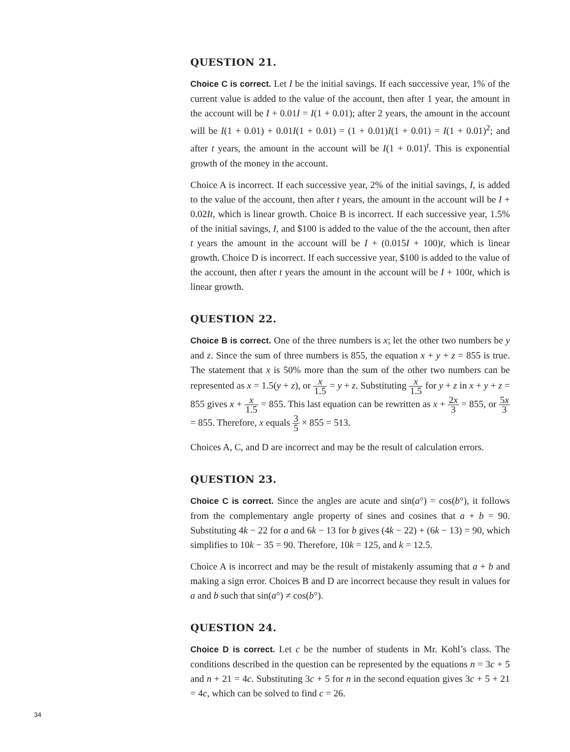QUESTION 21.
Choice C is correct. Let I be the initial savings. If each successive year, 1% of the current value is added to the value of the account, then after 1 year, the amount in the account will be I + 0.01I = I(1 + 0.01); after 2 years, the amount in the account will be I(1 + 0.01) + 0.01I(1 + 0.01) = (1 + 0.01)I(1 + 0.01) = I(1 + 0.01)<sup>2</sup>; and after t years, the amount in the account will be I(1 + 0.01)<sup>t</sup>. This is exponential growth of the money in the account.
Choice A is incorrect. If each successive year, 2% of the initial savings, I, is added to the value of the account, then after t years, the amount in the account will be I + 0.02It, which is linear growth. Choice B is incorrect. If each successive year, 1.5% of the initial savings, I, and $100 is added to the value of the the account, then after t years the amount in the account will be I + (0.015I + 100)t, which is linear growth. Choice D is incorrect. If each successive year, $100 is added to the value of the account, then after t years the amount in the account will be I + 100t, which is linear growth.
QUESTION 22.
Choice B is correct. One of the three numbers is x; let the other two numbers be y and z. Since the sum of three numbers is 855, the equation x + y + z = 855 is true. The statement that x is 50% more than the sum of the other two numbers can be represented as x = 1.5(y + z), or x 1.5 = y + z. Substituting x 1.5 for y + z in x + y + z = 855 gives x + x 1.5 = 855. This last equation can be rewritten as x + 2x 3 = 855, or 5x 3 = 855. Therefore, x equals 3 5 × 855 = 513.
Choices A, C, and D are incorrect and may be the result of calculation errors.
QUESTION 23.
Choice C is correct. Since the angles are acute and sin(a°) = cos(b°), it follows from the complementary angle property of sines and cosines that a + b = 90. Substituting 4k − 22 for a and 6k − 13 for b gives (4k − 22) + (6k − 13) = 90, which simplifies to 10k − 35 = 90. Therefore, 10k = 125, and k = 12.5.
Choice A is incorrect and may be the result of mistakenly assuming that a + b and making a sign error. Choices B and D are incorrect because they result in values for a and b such that sin(a°) ≠ cos(b°).
QUESTION 24.
Choice D is correct. Let c be the number of students in Mr. Kohl’s class. The conditions described in the question can be represented by the equations n = 3c + 5 and n + 21 = 4c. Substituting 3c + 5 for n in the second equation gives 3c + 5 + 21 = 4c, which can be solved to find c = 26.
34